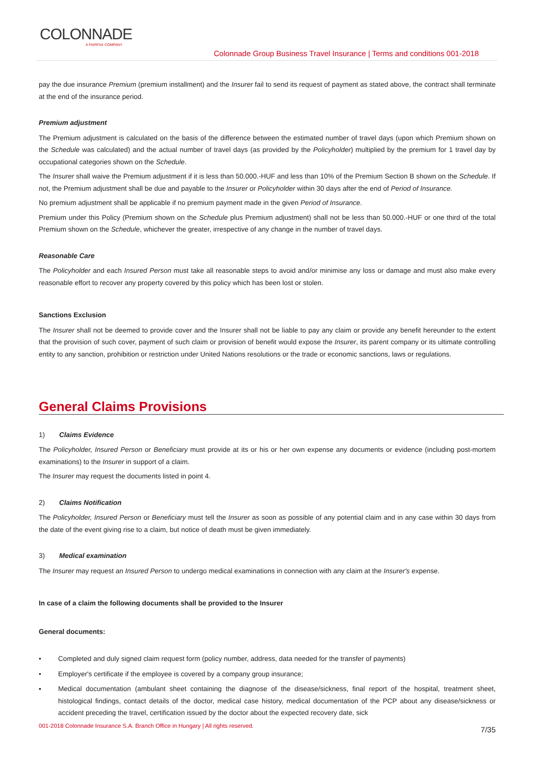COLONNADE
A FAIRFAX COMPANY
Colonnade Group Business Travel Insurance | Terms and conditions 001-2018
pay the due insurance Premium (premium installment) and the Insurer fail to send its request of payment as stated above, the contract shall terminate at the end of the insurance period.
Premium adjustment
The Premium adjustment is calculated on the basis of the difference between the estimated number of travel days (upon which Premium shown on the Schedule was calculated) and the actual number of travel days (as provided by the Policyholder) multiplied by the premium for 1 travel day by occupational categories shown on the Schedule.
The Insurer shall waive the Premium adjustment if it is less than 50.000.-HUF and less than 10% of the Premium Section B shown on the Schedule. If not, the Premium adjustment shall be due and payable to the Insurer or Policyholder within 30 days after the end of Period of Insurance.
No premium adjustment shall be applicable if no premium payment made in the given Period of Insurance.
Premium under this Policy (Premium shown on the Schedule plus Premium adjustment) shall not be less than 50.000.-HUF or one third of the total Premium shown on the Schedule, whichever the greater, irrespective of any change in the number of travel days.
Reasonable Care
The Policyholder and each Insured Person must take all reasonable steps to avoid and/or minimise any loss or damage and must also make every reasonable effort to recover any property covered by this policy which has been lost or stolen.
Sanctions Exclusion
The Insurer shall not be deemed to provide cover and the Insurer shall not be liable to pay any claim or provide any benefit hereunder to the extent that the provision of such cover, payment of such claim or provision of benefit would expose the Insurer, its parent company or its ultimate controlling entity to any sanction, prohibition or restriction under United Nations resolutions or the trade or economic sanctions, laws or regulations.
General Claims Provisions
1) Claims Evidence
The Policyholder, Insured Person or Beneficiary must provide at its or his or her own expense any documents or evidence (including post-mortem examinations) to the Insurer in support of a claim.
The Insurer may request the documents listed in point 4.
2) Claims Notification
The Policyholder, Insured Person or Beneficiary must tell the Insurer as soon as possible of any potential claim and in any case within 30 days from the date of the event giving rise to a claim, but notice of death must be given immediately.
3) Medical examination
The Insurer may request an Insured Person to undergo medical examinations in connection with any claim at the Insurer's expense.
In case of a claim the following documents shall be provided to the Insurer
General documents:
• Completed and duly signed claim request form (policy number, address, data needed for the transfer of payments)
• Employer's certificate if the employee is covered by a company group insurance;
▪ Medical documentation (ambulant sheet containing the diagnose of the disease/sickness, final report of the hospital, treatment sheet, histological findings, contact details of the doctor, medical case history, medical documentation of the PCP about any disease/sickness or accident preceding the travel, certification issued by the doctor about the expected recovery date, sick
001-2018 Colonnade Insurance S.A. Branch Office in Hungary | All rights reserved.
7/35